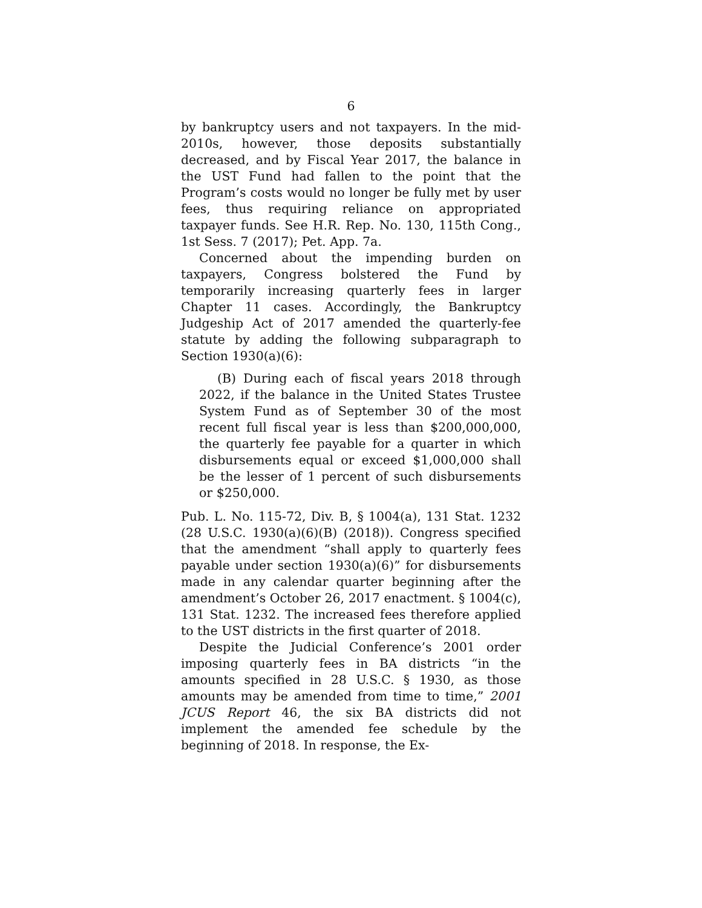6
by bankruptcy users and not taxpayers. In the mid-2010s, however, those deposits substantially decreased, and by Fiscal Year 2017, the balance in the UST Fund had fallen to the point that the Program’s costs would no longer be fully met by user fees, thus requiring reliance on appropriated taxpayer funds. See H.R. Rep. No. 130, 115th Cong., 1st Sess. 7 (2017); Pet. App. 7a.
Concerned about the impending burden on taxpayers, Congress bolstered the Fund by temporarily increasing quarterly fees in larger Chapter 11 cases. Accordingly, the Bankruptcy Judgeship Act of 2017 amended the quarterly-fee statute by adding the following subparagraph to Section 1930(a)(6):
(B) During each of fiscal years 2018 through 2022, if the balance in the United States Trustee System Fund as of September 30 of the most recent full fiscal year is less than $200,000,000, the quarterly fee payable for a quarter in which disbursements equal or exceed $1,000,000 shall be the lesser of 1 percent of such disbursements or $250,000.
Pub. L. No. 115-72, Div. B, § 1004(a), 131 Stat. 1232 (28 U.S.C. 1930(a)(6)(B) (2018)). Congress specified that the amendment “shall apply to quarterly fees payable under section 1930(a)(6)” for disbursements made in any calendar quarter beginning after the amendment’s October 26, 2017 enactment. § 1004(c), 131 Stat. 1232. The increased fees therefore applied to the UST districts in the first quarter of 2018.
Despite the Judicial Conference’s 2001 order imposing quarterly fees in BA districts “in the amounts specified in 28 U.S.C. § 1930, as those amounts may be amended from time to time,” 2001 JCUS Report 46, the six BA districts did not implement the amended fee schedule by the beginning of 2018. In response, the Ex-